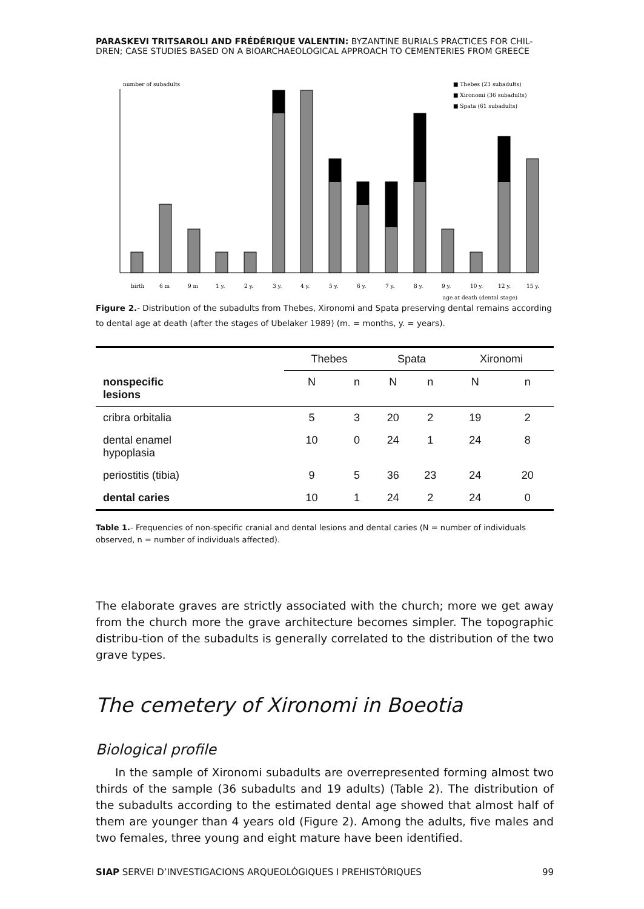PARASKEVI TRITSAROLI AND FRÉDÉRIQUE VALENTIN: BYZANTINE BURIALS PRACTICES FOR CHIL-DREN; CASE STUDIES BASED ON A BIOARCHAEOLOGICAL APPROACH TO CEMENTERIES FROM GREECE
number of subadults
■ Thebes (23 subadults)
■ Xironomi (36 subadults)
■ Spata (61 subadults)
birth
6 m
9 m
1 y.
2 y.
3 y.
4 y.
5 y.
6 y.
7 y.
8 y.
9 y.
10 y.
12 y.
15 y.
age at death (dental stage)
Figure 2.- Distribution of the subadults from Thebes, Xironomi and Spata preserving dental remains according to dental age at death (after the stages of Ubelaker 1989) (m. = months, y. = years).
| | Thebes | | Spata | | Xironomi | |
| --- | --- | --- | --- | --- | --- | --- |
| nonspecific lesions | N | n | N | n | N | n |
| cribra orbitalia | 5 | 3 | 20 | 2 | 19 | 2 |
| dental enamel hypoplasia | 10 | 0 | 24 | 1 | 24 | 8 |
| periostitis (tibia) | 9 | 5 | 36 | 23 | 24 | 20 |
| dental caries | 10 | 1 | 24 | 2 | 24 | 0 |
Table 1.- Frequencies of non-specific cranial and dental lesions and dental caries (N = number of individuals observed, n = number of individuals affected).
The elaborate graves are strictly associated with the church; more we get away from the church more the grave architecture becomes simpler. The topographic distribu-tion of the subadults is generally correlated to the distribution of the two grave types.
The cemetery of Xironomi in Boeotia
Biological profile
In the sample of Xironomi subadults are overrepresented forming almost two thirds of the sample (36 subadults and 19 adults) (Table 2). The distribution of the subadults according to the estimated dental age showed that almost half of them are younger than 4 years old (Figure 2). Among the adults, five males and two females, three young and eight mature have been identified.
SIAP SERVEI D’INVESTIGACIONS ARQUEOLÒGIQUES I PREHISTÒRIQUES 99